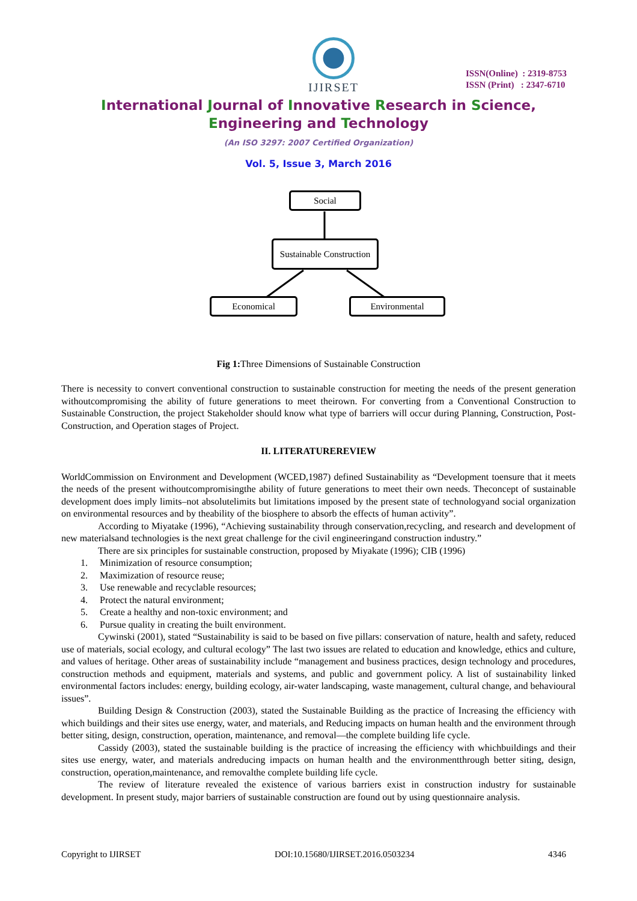IJIRSET
ISSN(Online) : 2319-8753
ISSN (Print) : 2347-6710
International Journal of Innovative Research in Science,
Engineering and Technology
(An ISO 3297: 2007 Certified Organization)
Vol. 5, Issue 3, March 2016
Social
Sustainable Construction
Economical Environmental
Fig 1: Three Dimensions of Sustainable Construction
There is necessity to convert conventional construction to sustainable construction for meeting the needs of the present generation withoutcompromising the ability of future generations to meet theirown. For converting from a Conventional Construction to Sustainable Construction, the project Stakeholder should know what type of barriers will occur during Planning, Construction, Post-Construction, and Operation stages of Project.
II. LITERATUREREVIEW
WorldCommission on Environment and Development (WCED,1987) defined Sustainability as “Development toensure that it meets the needs of the present withoutcompromisingthe ability of future generations to meet their own needs. Theconcept of sustainable development does imply limits–not absolutelimits but limitations imposed by the present state of technologyand social organization on environmental resources and by theability of the biosphere to absorb the effects of human activity”.
According to Miyatake (1996), “Achieving sustainability through conservation,recycling, and research and development of new materialsand technologies is the next great challenge for the civil engineeringand construction industry.”
There are six principles for sustainable construction, proposed by Miyakate (1996); CIB (1996)
1. Minimization of resource consumption;
2. Maximization of resource reuse;
3. Use renewable and recyclable resources;
4. Protect the natural environment;
5. Create a healthy and non-toxic environment; and
6. Pursue quality in creating the built environment.
Cywinski (2001), stated “Sustainability is said to be based on five pillars: conservation of nature, health and safety, reduced use of materials, social ecology, and cultural ecology” The last two issues are related to education and knowledge, ethics and culture, and values of heritage. Other areas of sustainability include “management and business practices, design technology and procedures, construction methods and equipment, materials and systems, and public and government policy. A list of sustainability linked environmental factors includes: energy, building ecology, air-water landscaping, waste management, cultural change, and behavioural issues”.
Building Design & Construction (2003), stated the Sustainable Building as the practice of Increasing the efficiency with which buildings and their sites use energy, water, and materials, and Reducing impacts on human health and the environment through better siting, design, construction, operation, maintenance, and removal—the complete building life cycle.
Cassidy (2003), stated the sustainable building is the practice of increasing the efficiency with whichbuildings and their sites use energy, water, and materials andreducing impacts on human health and the environmentthrough better siting, design, construction, operation,maintenance, and removalthe complete building life cycle.
The review of literature revealed the existence of various barriers exist in construction industry for sustainable development. In present study, major barriers of sustainable construction are found out by using questionnaire analysis.
Copyright to IJIRSET DOI:10.15680/IJIRSET.2016.0503234 4346